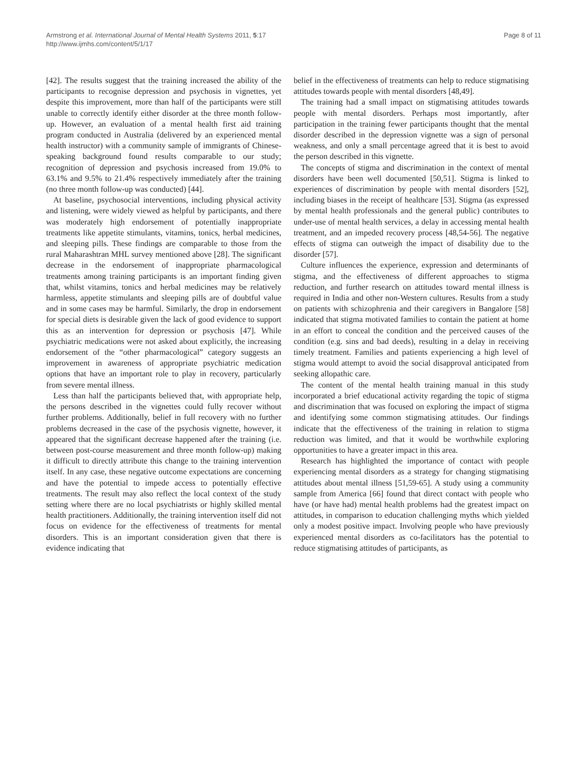Armstrong et al. International Journal of Mental Health Systems 2011, 5:17
http://www.ijmhs.com/content/5/1/17
Page 8 of 11
[42]. The results suggest that the training increased the ability of the participants to recognise depression and psychosis in vignettes, yet despite this improvement, more than half of the participants were still unable to correctly identify either disorder at the three month follow-up. However, an evaluation of a mental health first aid training program conducted in Australia (delivered by an experienced mental health instructor) with a community sample of immigrants of Chinese-speaking background found results comparable to our study; recognition of depression and psychosis increased from 19.0% to 63.1% and 9.5% to 21.4% respectively immediately after the training (no three month follow-up was conducted) [44].
At baseline, psychosocial interventions, including physical activity and listening, were widely viewed as helpful by participants, and there was moderately high endorsement of potentially inappropriate treatments like appetite stimulants, vitamins, tonics, herbal medicines, and sleeping pills. These findings are comparable to those from the rural Maharashtran MHL survey mentioned above [28]. The significant decrease in the endorsement of inappropriate pharmacological treatments among training participants is an important finding given that, whilst vitamins, tonics and herbal medicines may be relatively harmless, appetite stimulants and sleeping pills are of doubtful value and in some cases may be harmful. Similarly, the drop in endorsement for special diets is desirable given the lack of good evidence to support this as an intervention for depression or psychosis [47]. While psychiatric medications were not asked about explicitly, the increasing endorsement of the “other pharmacological” category suggests an improvement in awareness of appropriate psychiatric medication options that have an important role to play in recovery, particularly from severe mental illness.
Less than half the participants believed that, with appropriate help, the persons described in the vignettes could fully recover without further problems. Additionally, belief in full recovery with no further problems decreased in the case of the psychosis vignette, however, it appeared that the significant decrease happened after the training (i.e. between post-course measurement and three month follow-up) making it difficult to directly attribute this change to the training intervention itself. In any case, these negative outcome expectations are concerning and have the potential to impede access to potentially effective treatments. The result may also reflect the local context of the study setting where there are no local psychiatrists or highly skilled mental health practitioners. Additionally, the training intervention itself did not focus on evidence for the effectiveness of treatments for mental disorders. This is an important consideration given that there is evidence indicating that
belief in the effectiveness of treatments can help to reduce stigmatising attitudes towards people with mental disorders [48,49].
The training had a small impact on stigmatising attitudes towards people with mental disorders. Perhaps most importantly, after participation in the training fewer participants thought that the mental disorder described in the depression vignette was a sign of personal weakness, and only a small percentage agreed that it is best to avoid the person described in this vignette.
The concepts of stigma and discrimination in the context of mental disorders have been well documented [50,51]. Stigma is linked to experiences of discrimination by people with mental disorders [52], including biases in the receipt of healthcare [53]. Stigma (as expressed by mental health professionals and the general public) contributes to under-use of mental health services, a delay in accessing mental health treatment, and an impeded recovery process [48,54-56]. The negative effects of stigma can outweigh the impact of disability due to the disorder [57].
Culture influences the experience, expression and determinants of stigma, and the effectiveness of different approaches to stigma reduction, and further research on attitudes toward mental illness is required in India and other non-Western cultures. Results from a study on patients with schizophrenia and their caregivers in Bangalore [58] indicated that stigma motivated families to contain the patient at home in an effort to conceal the condition and the perceived causes of the condition (e.g. sins and bad deeds), resulting in a delay in receiving timely treatment. Families and patients experiencing a high level of stigma would attempt to avoid the social disapproval anticipated from seeking allopathic care.
The content of the mental health training manual in this study incorporated a brief educational activity regarding the topic of stigma and discrimination that was focused on exploring the impact of stigma and identifying some common stigmatising attitudes. Our findings indicate that the effectiveness of the training in relation to stigma reduction was limited, and that it would be worthwhile exploring opportunities to have a greater impact in this area.
Research has highlighted the importance of contact with people experiencing mental disorders as a strategy for changing stigmatising attitudes about mental illness [51,59-65]. A study using a community sample from America [66] found that direct contact with people who have (or have had) mental health problems had the greatest impact on attitudes, in comparison to education challenging myths which yielded only a modest positive impact. Involving people who have previously experienced mental disorders as co-facilitators has the potential to reduce stigmatising attitudes of participants, as